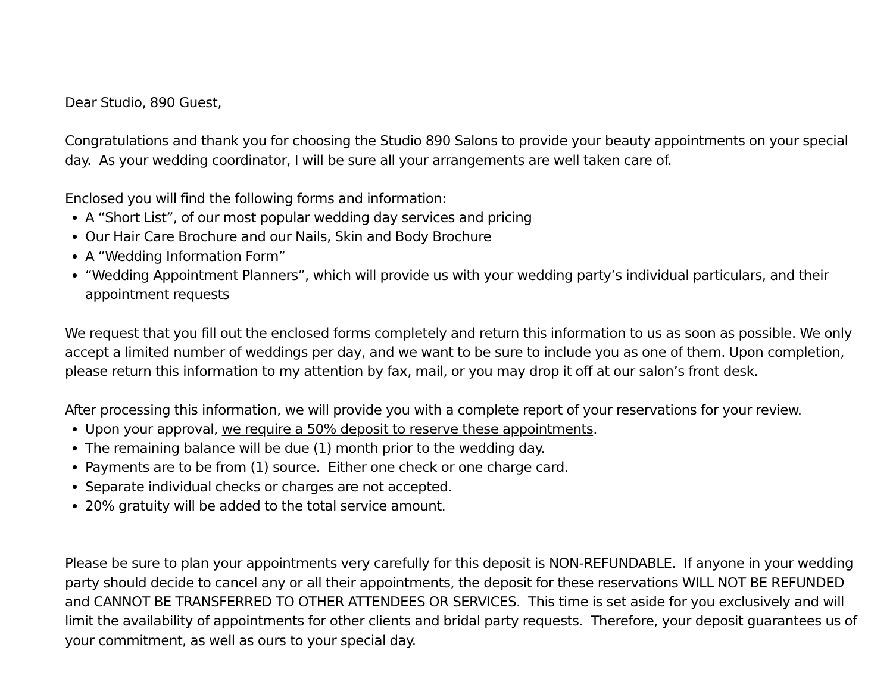Dear Studio, 890 Guest,
Congratulations and thank you for choosing the Studio 890 Salons to provide your beauty appointments on your special day. As your wedding coordinator, I will be sure all your arrangements are well taken care of.
Enclosed you will find the following forms and information:
A “Short List”, of our most popular wedding day services and pricing
Our Hair Care Brochure and our Nails, Skin and Body Brochure
A “Wedding Information Form”
“Wedding Appointment Planners”, which will provide us with your wedding party’s individual particulars, and their appointment requests
We request that you fill out the enclosed forms completely and return this information to us as soon as possible. We only accept a limited number of weddings per day, and we want to be sure to include you as one of them. Upon completion, please return this information to my attention by fax, mail, or you may drop it off at our salon’s front desk.
After processing this information, we will provide you with a complete report of your reservations for your review.
Upon your approval, we require a 50% deposit to reserve these appointments.
The remaining balance will be due (1) month prior to the wedding day.
Payments are to be from (1) source. Either one check or one charge card.
Separate individual checks or charges are not accepted.
20% gratuity will be added to the total service amount.
Please be sure to plan your appointments very carefully for this deposit is NON-REFUNDABLE. If anyone in your wedding party should decide to cancel any or all their appointments, the deposit for these reservations WILL NOT BE REFUNDED and CANNOT BE TRANSFERRED TO OTHER ATTENDEES OR SERVICES. This time is set aside for you exclusively and will limit the availability of appointments for other clients and bridal party requests. Therefore, your deposit guarantees us of your commitment, as well as ours to your special day.